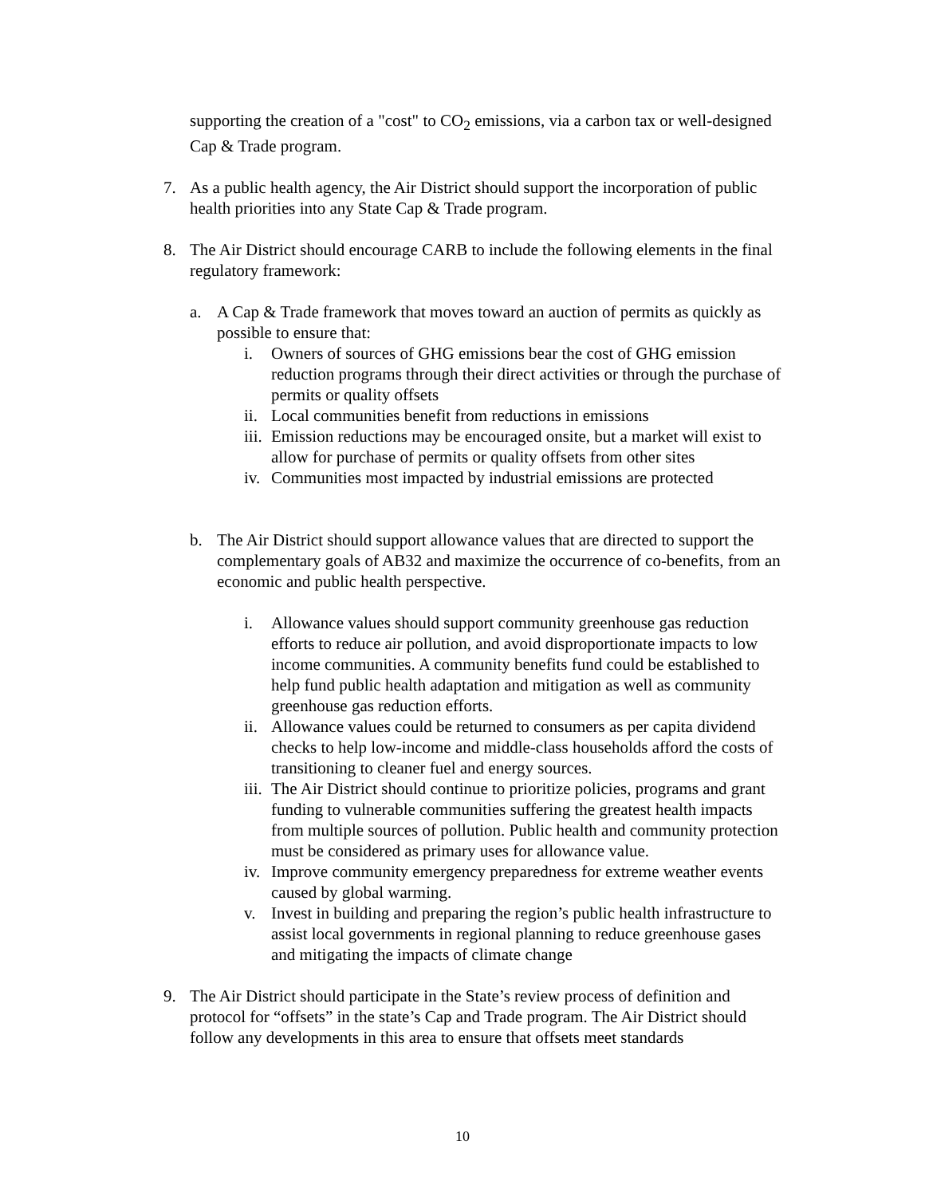supporting the creation of a "cost" to CO<sub>2</sub> emissions, via a carbon tax or well-designed Cap & Trade program.
7. As a public health agency, the Air District should support the incorporation of public health priorities into any State Cap & Trade program.
8. The Air District should encourage CARB to include the following elements in the final regulatory framework:
a. A Cap & Trade framework that moves toward an auction of permits as quickly as possible to ensure that:
i. Owners of sources of GHG emissions bear the cost of GHG emission reduction programs through their direct activities or through the purchase of permits or quality offsets
ii.
Local communities benefit from reductions in emissions
iii.
Emission reductions may be encouraged onsite, but a market will exist to allow for purchase of permits or quality offsets from other sites
iv.
Communities most impacted by industrial emissions are protected
b. The Air District should support allowance values that are directed to support the complementary goals of AB32 and maximize the occurrence of co-benefits, from an economic and public health perspective.
i. Allowance values should support community greenhouse gas reduction efforts to reduce air pollution, and avoid disproportionate impacts to low income communities. A community benefits fund could be established to help fund public health adaptation and mitigation as well as community greenhouse gas reduction efforts.
ii.
Allowance values could be returned to consumers as per capita dividend checks to help low-income and middle-class households afford the costs of transitioning to cleaner fuel and energy sources.
iii.
The Air District should continue to prioritize policies, programs and grant funding to vulnerable communities suffering the greatest health impacts from multiple sources of pollution. Public health and community protection must be considered as primary uses for allowance value.
iv.
Improve community emergency preparedness for extreme weather events caused by global warming.
v. Invest in building and preparing the region’s public health infrastructure to assist local governments in regional planning to reduce greenhouse gases and mitigating the impacts of climate change
9. The Air District should participate in the State’s review process of definition and protocol for “offsets” in the state’s Cap and Trade program. The Air District should follow any developments in this area to ensure that offsets meet standards
10